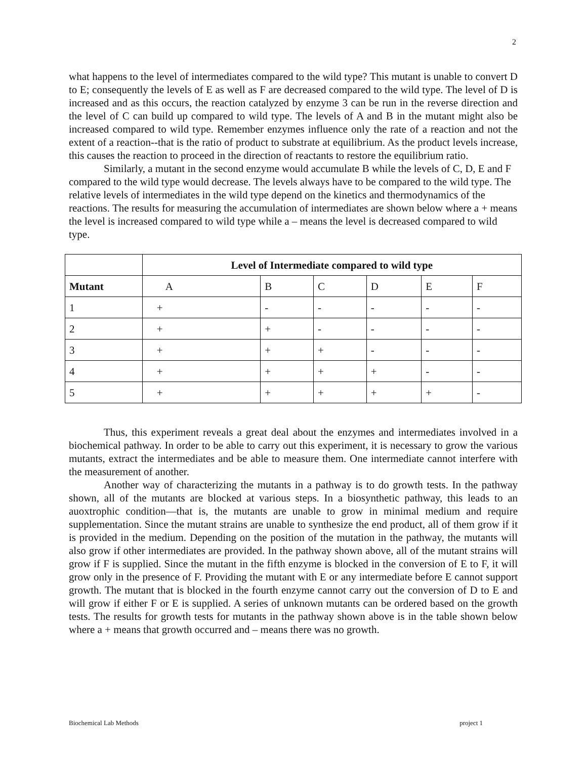2
what happens to the level of intermediates compared to the wild type? This mutant is unable to convert D to E; consequently the levels of E as well as F are decreased compared to the wild type. The level of D is increased and as this occurs, the reaction catalyzed by enzyme 3 can be run in the reverse direction and the level of C can build up compared to wild type. The levels of A and B in the mutant might also be increased compared to wild type. Remember enzymes influence only the rate of a reaction and not the extent of a reaction--that is the ratio of product to substrate at equilibrium. As the product levels increase, this causes the reaction to proceed in the direction of reactants to restore the equilibrium ratio.
Similarly, a mutant in the second enzyme would accumulate B while the levels of C, D, E and F compared to the wild type would decrease. The levels always have to be compared to the wild type. The relative levels of intermediates in the wild type depend on the kinetics and thermodynamics of the reactions. The results for measuring the accumulation of intermediates are shown below where a + means the level is increased compared to wild type while a – means the level is decreased compared to wild type.
| | Level of Intermediate compared to wild type | | | | | |
| --- | --- | --- | --- | --- | --- | --- |
| Mutant | A | B | C | D | E | F |
| 1 | + | - | - | - | - | - |
| 2 | + | + | - | - | - | - |
| 3 | + | + | + | - | - | - |
| 4 | + | + | + | + | - | - |
| 5 | + | + | + | + | + | - |
Thus, this experiment reveals a great deal about the enzymes and intermediates involved in a biochemical pathway. In order to be able to carry out this experiment, it is necessary to grow the various mutants, extract the intermediates and be able to measure them. One intermediate cannot interfere with the measurement of another.
Another way of characterizing the mutants in a pathway is to do growth tests. In the pathway shown, all of the mutants are blocked at various steps. In a biosynthetic pathway, this leads to an auoxtrophic condition—that is, the mutants are unable to grow in minimal medium and require supplementation. Since the mutant strains are unable to synthesize the end product, all of them grow if it is provided in the medium. Depending on the position of the mutation in the pathway, the mutants will also grow if other intermediates are provided. In the pathway shown above, all of the mutant strains will grow if F is supplied. Since the mutant in the fifth enzyme is blocked in the conversion of E to F, it will grow only in the presence of F. Providing the mutant with E or any intermediate before E cannot support growth. The mutant that is blocked in the fourth enzyme cannot carry out the conversion of D to E and will grow if either F or E is supplied. A series of unknown mutants can be ordered based on the growth tests. The results for growth tests for mutants in the pathway shown above is in the table shown below where a + means that growth occurred and – means there was no growth.
Biochemical Lab Methods project 1